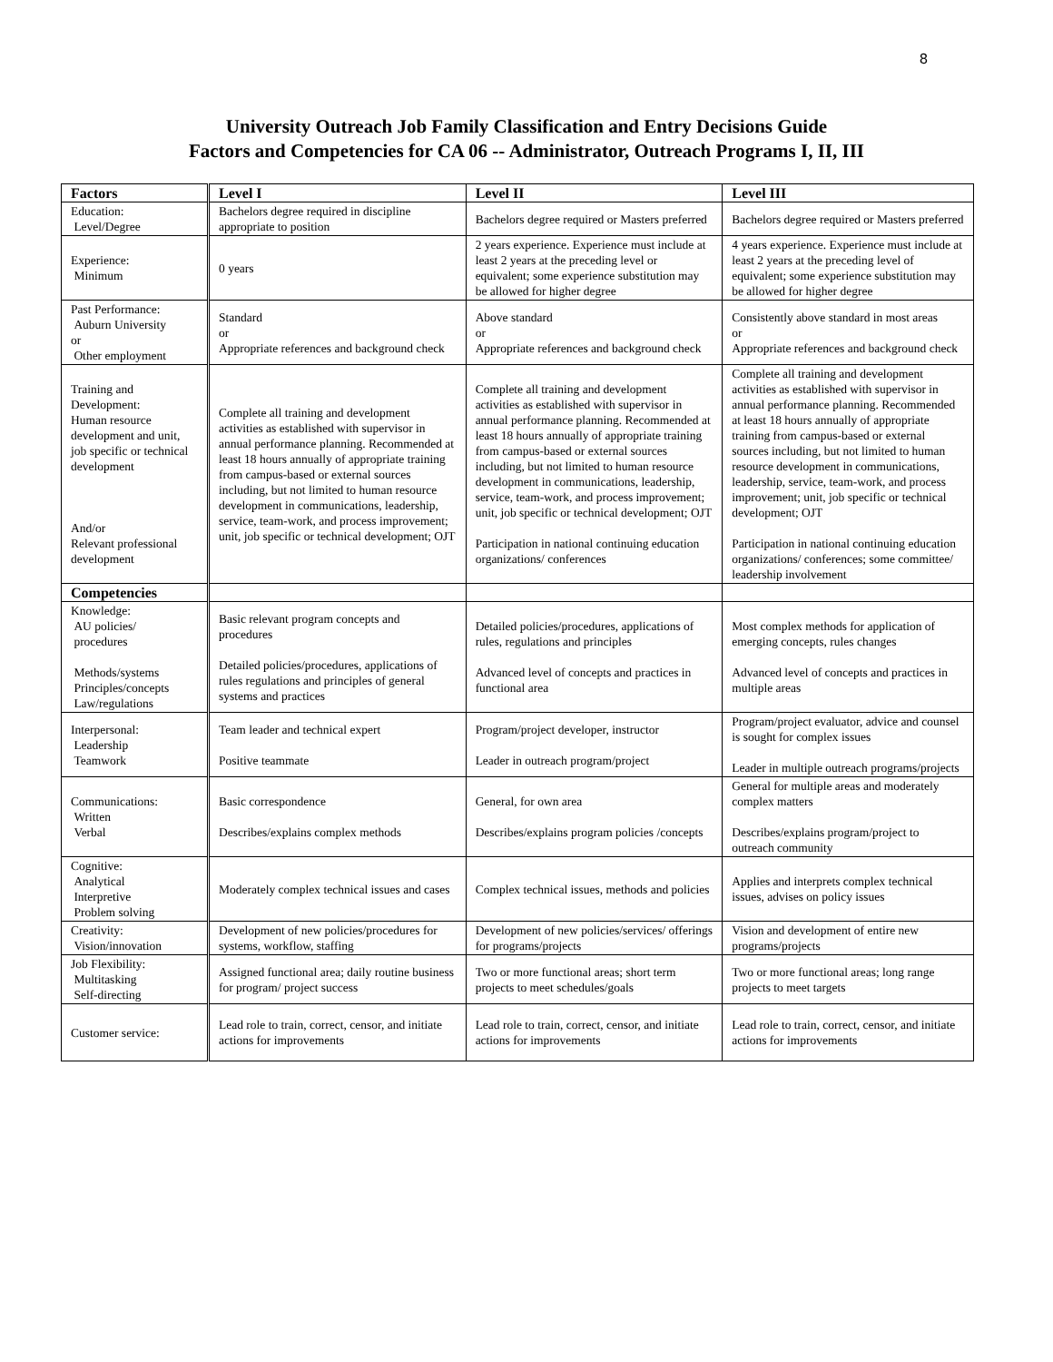8
University Outreach Job Family Classification and Entry Decisions Guide
Factors and Competencies for CA 06 -- Administrator, Outreach Programs I, II, III
| Factors | Level I | Level II | Level III |
| --- | --- | --- | --- |
| Education: Level/Degree | Bachelors degree required in discipline appropriate to position | Bachelors degree required or Masters preferred | Bachelors degree required or Masters preferred |
| Experience: Minimum | 0 years | 2 years experience. Experience must include at least 2 years at the preceding level or equivalent; some experience substitution may be allowed for higher degree | 4 years experience. Experience must include at least 2 years at the preceding level of equivalent; some experience substitution may be allowed for higher degree |
| Past Performance: Auburn University or Other employment | Standard or Appropriate references and background check | Above standard or Appropriate references and background check | Consistently above standard in most areas or Appropriate references and background check |
| Training and Development: Human resource development and unit, job specific or technical development And/or Relevant professional development | Complete all training and development activities as established with supervisor in annual performance planning. Recommended at least 18 hours annually of appropriate training from campus-based or external sources including, but not limited to human resource development in communications, leadership, service, team-work, and process improvement; unit, job specific or technical development; OJT | Complete all training and development activities as established with supervisor in annual performance planning. Recommended at least 18 hours annually of appropriate training from campus-based or external sources including, but not limited to human resource development in communications, leadership, service, team-work, and process improvement; unit, job specific or technical development; OJT Participation in national continuing education organizations/ conferences | Complete all training and development activities as established with supervisor in annual performance planning. Recommended at least 18 hours annually of appropriate training from campus-based or external sources including, but not limited to human resource development in communications, leadership, service, team-work, and process improvement; unit, job specific or technical development; OJT Participation in national continuing education organizations/ conferences; some committee/ leadership involvement |
| Competencies | | | |
| Knowledge: AU policies/ procedures Methods/systems Principles/concepts Law/regulations | Basic relevant program concepts and procedures Detailed policies/procedures, applications of rules regulations and principles of general systems and practices | Detailed policies/procedures, applications of rules, regulations and principles Advanced level of concepts and practices in functional area | Most complex methods for application of emerging concepts, rules changes Advanced level of concepts and practices in multiple areas |
| Interpersonal: Leadership Teamwork | Team leader and technical expert Positive teammate | Program/project developer, instructor Leader in outreach program/project | Program/project evaluator, advice and counsel is sought for complex issues Leader in multiple outreach programs/projects |
| Communications: Written Verbal | Basic correspondence Describes/explains complex methods | General, for own area Describes/explains program policies /concepts | General for multiple areas and moderately complex matters Describes/explains program/project to outreach community |
| Cognitive: Analytical Interpretive Problem solving | Moderately complex technical issues and cases | Complex technical issues, methods and policies | Applies and interprets complex technical issues, advises on policy issues |
| Creativity: Vision/innovation | Development of new policies/procedures for systems, workflow, staffing | Development of new policies/services/ offerings for programs/projects | Vision and development of entire new programs/projects |
| Job Flexibility: Multitasking Self-directing | Assigned functional area; daily routine business for program/ project success | Two or more functional areas; short term projects to meet schedules/goals | Two or more functional areas; long range projects to meet targets |
| Customer service: | Lead role to train, correct, censor, and initiate actions for improvements | Lead role to train, correct, censor, and initiate actions for improvements | Lead role to train, correct, censor, and initiate actions for improvements |